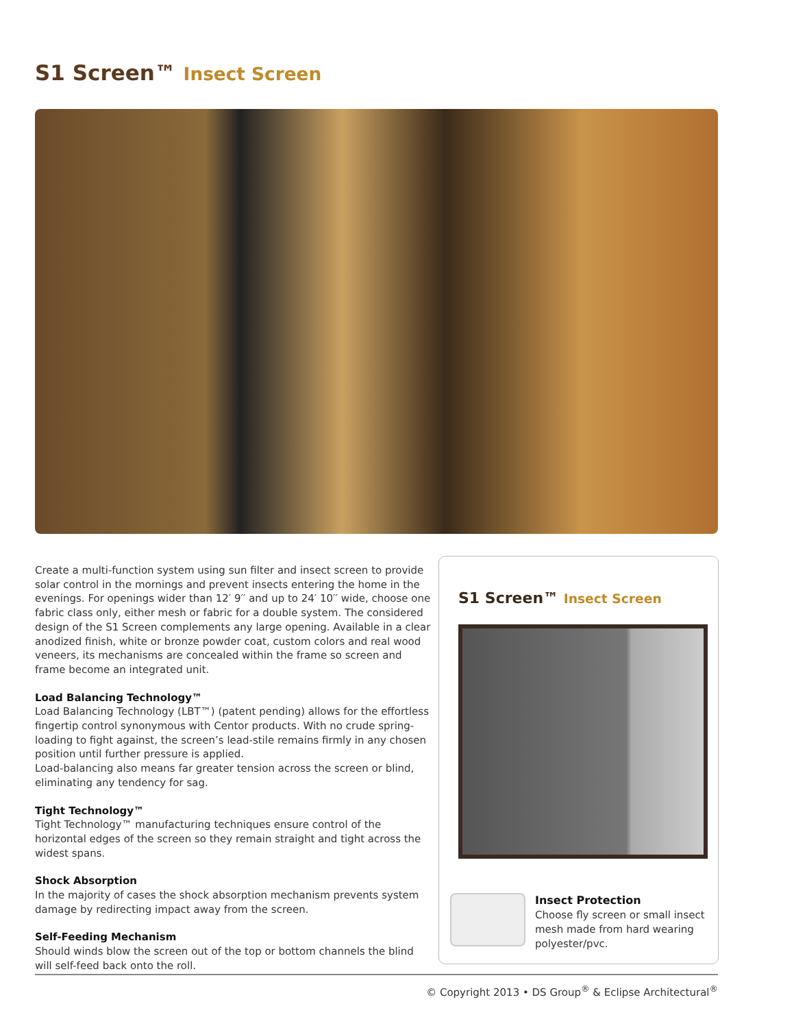S1 Screen™ Insect Screen
Create a multi-function system using sun filter and insect screen to provide solar control in the mornings and prevent insects entering the home in the evenings. For openings wider than 12′ 9′′ and up to 24′ 10′′ wide, choose one fabric class only, either mesh or fabric for a double system. The considered design of the S1 Screen complements any large opening. Available in a clear anodized finish, white or bronze powder coat, custom colors and real wood veneers, its mechanisms are concealed within the frame so screen and frame become an integrated unit.
Load Balancing Technology™
Load Balancing Technology (LBT™) (patent pending) allows for the effortless fingertip control synonymous with Centor products. With no crude spring-loading to fight against, the screen’s lead-stile remains firmly in any chosen position until further pressure is applied.
Load-balancing also means far greater tension across the screen or blind, eliminating any tendency for sag.
Tight Technology™
Tight Technology™ manufacturing techniques ensure control of the horizontal edges of the screen so they remain straight and tight across the widest spans.
Shock Absorption
In the majority of cases the shock absorption mechanism prevents system damage by redirecting impact away from the screen.
Self-Feeding Mechanism
Should winds blow the screen out of the top or bottom channels the blind will self-feed back onto the roll.
S1 Screen™ Insect Screen
Insect Protection
Choose fly screen or small insect mesh made from hard wearing polyester/pvc.
© Copyright 2013 • DS Group<sup>®</sup> & Eclipse Architectural<sup>®</sup>